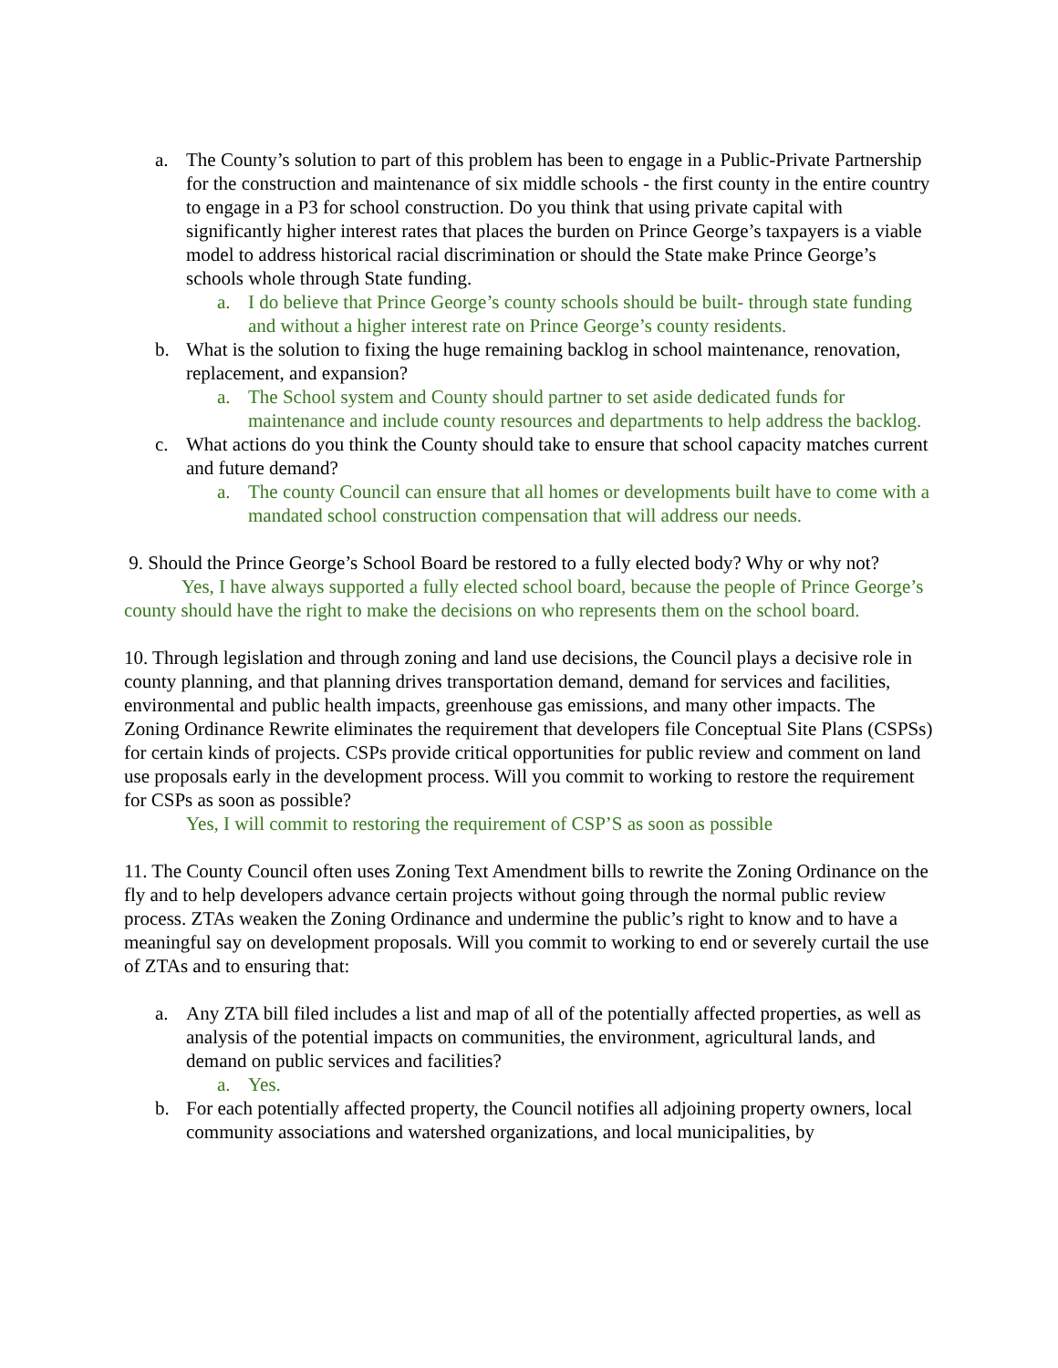a. The County’s solution to part of this problem has been to engage in a Public-Private Partnership for the construction and maintenance of six middle schools - the first county in the entire country to engage in a P3 for school construction. Do you think that using private capital with significantly higher interest rates that places the burden on Prince George’s taxpayers is a viable model to address historical racial discrimination or should the State make Prince George’s schools whole through State funding.
a. I do believe that Prince George’s county schools should be built- through state funding and without a higher interest rate on Prince George’s county residents.
b. What is the solution to fixing the huge remaining backlog in school maintenance, renovation, replacement, and expansion?
a. The School system and County should partner to set aside dedicated funds for maintenance and include county resources and departments to help address the backlog.
c. What actions do you think the County should take to ensure that school capacity matches current and future demand?
a. The county Council can ensure that all homes or developments built have to come with a mandated school construction compensation that will address our needs.
9. Should the Prince George’s School Board be restored to a fully elected body? Why or why not?
Yes, I have always supported a fully elected school board, because the people of Prince George’s county should have the right to make the decisions on who represents them on the school board.
10. Through legislation and through zoning and land use decisions, the Council plays a decisive role in county planning, and that planning drives transportation demand, demand for services and facilities, environmental and public health impacts, greenhouse gas emissions, and many other impacts. The Zoning Ordinance Rewrite eliminates the requirement that developers file Conceptual Site Plans (CSPSs) for certain kinds of projects. CSPs provide critical opportunities for public review and comment on land use proposals early in the development process. Will you commit to working to restore the requirement for CSPs as soon as possible?
Yes, I will commit to restoring the requirement of CSP’S as soon as possible
11. The County Council often uses Zoning Text Amendment bills to rewrite the Zoning Ordinance on the fly and to help developers advance certain projects without going through the normal public review process. ZTAs weaken the Zoning Ordinance and undermine the public’s right to know and to have a meaningful say on development proposals. Will you commit to working to end or severely curtail the use of ZTAs and to ensuring that:
a. Any ZTA bill filed includes a list and map of all of the potentially affected properties, as well as analysis of the potential impacts on communities, the environment, agricultural lands, and demand on public services and facilities?
a. Yes.
b. For each potentially affected property, the Council notifies all adjoining property owners, local community associations and watershed organizations, and local municipalities, by